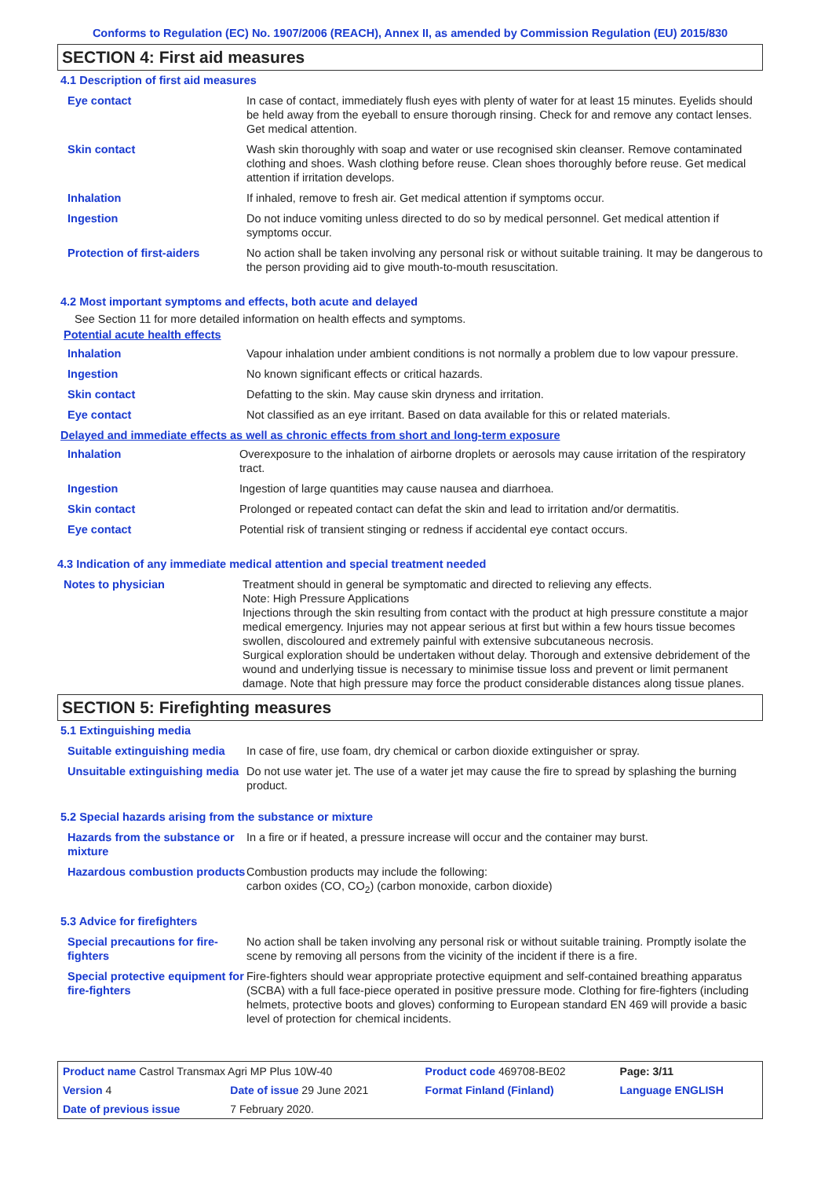Conforms to Regulation (EC) No. 1907/2006 (REACH), Annex II, as amended by Commission Regulation (EU) 2015/830
SECTION 4: First aid measures
4.1 Description of first aid measures
| Eye contact | In case of contact, immediately flush eyes with plenty of water for at least 15 minutes. Eyelids should be held away from the eyeball to ensure thorough rinsing. Check for and remove any contact lenses. Get medical attention. |
| Skin contact | Wash skin thoroughly with soap and water or use recognised skin cleanser. Remove contaminated clothing and shoes. Wash clothing before reuse. Clean shoes thoroughly before reuse. Get medical attention if irritation develops. |
| Inhalation | If inhaled, remove to fresh air. Get medical attention if symptoms occur. |
| Ingestion | Do not induce vomiting unless directed to do so by medical personnel. Get medical attention if symptoms occur. |
| Protection of first-aiders | No action shall be taken involving any personal risk or without suitable training. It may be dangerous to the person providing aid to give mouth-to-mouth resuscitation. |
4.2 Most important symptoms and effects, both acute and delayed
See Section 11 for more detailed information on health effects and symptoms.
Potential acute health effects
| Inhalation | Vapour inhalation under ambient conditions is not normally a problem due to low vapour pressure. |
| Ingestion | No known significant effects or critical hazards. |
| Skin contact | Defatting to the skin. May cause skin dryness and irritation. |
| Eye contact | Not classified as an eye irritant. Based on data available for this or related materials. |
Delayed and immediate effects as well as chronic effects from short and long-term exposure
| Inhalation | Overexposure to the inhalation of airborne droplets or aerosols may cause irritation of the respiratory tract. |
| Ingestion | Ingestion of large quantities may cause nausea and diarrhoea. |
| Skin contact | Prolonged or repeated contact can defat the skin and lead to irritation and/or dermatitis. |
| Eye contact | Potential risk of transient stinging or redness if accidental eye contact occurs. |
4.3 Indication of any immediate medical attention and special treatment needed
| Notes to physician | Treatment should in general be symptomatic and directed to relieving any effects. Note: High Pressure Applications Injections through the skin resulting from contact with the product at high pressure constitute a major medical emergency. Injuries may not appear serious at first but within a few hours tissue becomes swollen, discoloured and extremely painful with extensive subcutaneous necrosis. Surgical exploration should be undertaken without delay. Thorough and extensive debridement of the wound and underlying tissue is necessary to minimise tissue loss and prevent or limit permanent damage. Note that high pressure may force the product considerable distances along tissue planes. |
SECTION 5: Firefighting measures
5.1 Extinguishing media
| Suitable extinguishing media | In case of fire, use foam, dry chemical or carbon dioxide extinguisher or spray. |
| Unsuitable extinguishing media | Do not use water jet. The use of a water jet may cause the fire to spread by splashing the burning product. |
5.2 Special hazards arising from the substance or mixture
| Hazards from the substance or mixture | In a fire or if heated, a pressure increase will occur and the container may burst. |
| Hazardous combustion products | Combustion products may include the following: carbon oxides (CO, CO<sub>2</sub>) (carbon monoxide, carbon dioxide) |
5.3 Advice for firefighters
| Special precautions for fire-fighters | No action shall be taken involving any personal risk or without suitable training. Promptly isolate the scene by removing all persons from the vicinity of the incident if there is a fire. |
| Special protective equipment for fire-fighters | Fire-fighters should wear appropriate protective equipment and self-contained breathing apparatus (SCBA) with a full face-piece operated in positive pressure mode. Clothing for fire-fighters (including helmets, protective boots and gloves) conforming to European standard EN 469 will provide a basic level of protection for chemical incidents. |
| Product name Castrol Transmax Agri MP Plus 10W-40 | | Product code 469708-BE02 | Page: 3/11 |
| Version 4 | Date of issue 29 June 2021 | Format Finland (Finland) | Language ENGLISH |
| Date of previous issue | 7 February 2020. | | |